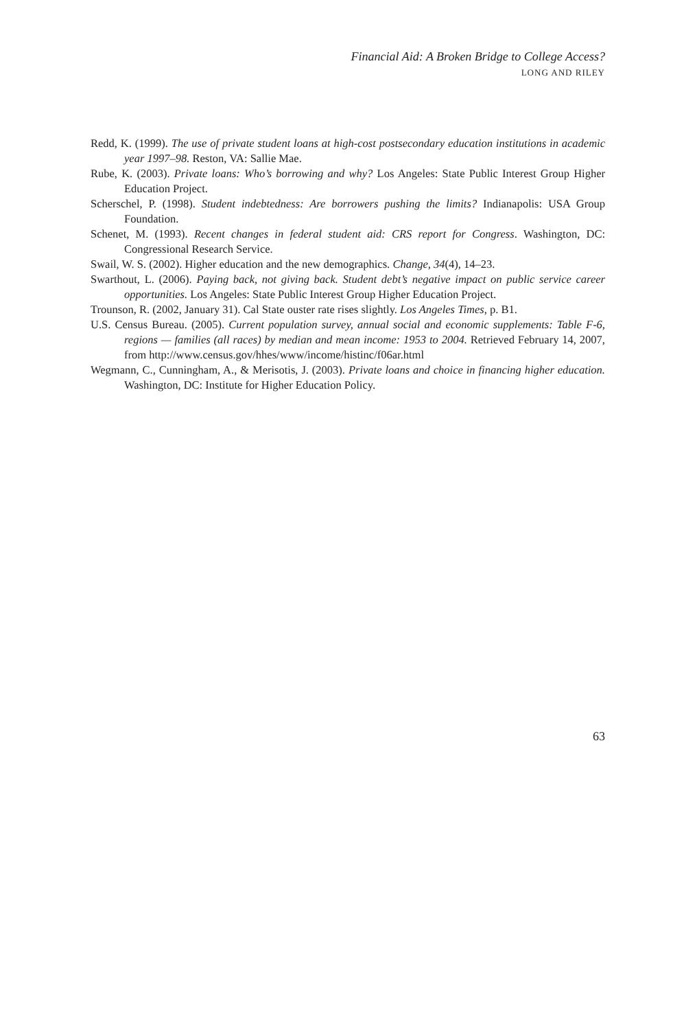Financial Aid: A Broken Bridge to College Access?
LONG AND RILEY
Redd, K. (1999). The use of private student loans at high-cost postsecondary education institutions in academic year 1997–98. Reston, VA: Sallie Mae.
Rube, K. (2003). Private loans: Who’s borrowing and why? Los Angeles: State Public Interest Group Higher Education Project.
Scherschel, P. (1998). Student indebtedness: Are borrowers pushing the limits? Indianapolis: USA Group Foundation.
Schenet, M. (1993). Recent changes in federal student aid: CRS report for Congress. Washington, DC: Congressional Research Service.
Swail, W. S. (2002). Higher education and the new demographics. Change, 34(4), 14–23.
Swarthout, L. (2006). Paying back, not giving back. Student debt’s negative impact on public service career opportunities. Los Angeles: State Public Interest Group Higher Education Project.
Trounson, R. (2002, January 31). Cal State ouster rate rises slightly. Los Angeles Times, p. B1.
U.S. Census Bureau. (2005). Current population survey, annual social and economic supplements: Table F-6, regions — families (all races) by median and mean income: 1953 to 2004. Retrieved February 14, 2007, from http://www.census.gov/hhes/www/income/histinc/f06ar.html
Wegmann, C., Cunningham, A., & Merisotis, J. (2003). Private loans and choice in financing higher education. Washington, DC: Institute for Higher Education Policy.
63